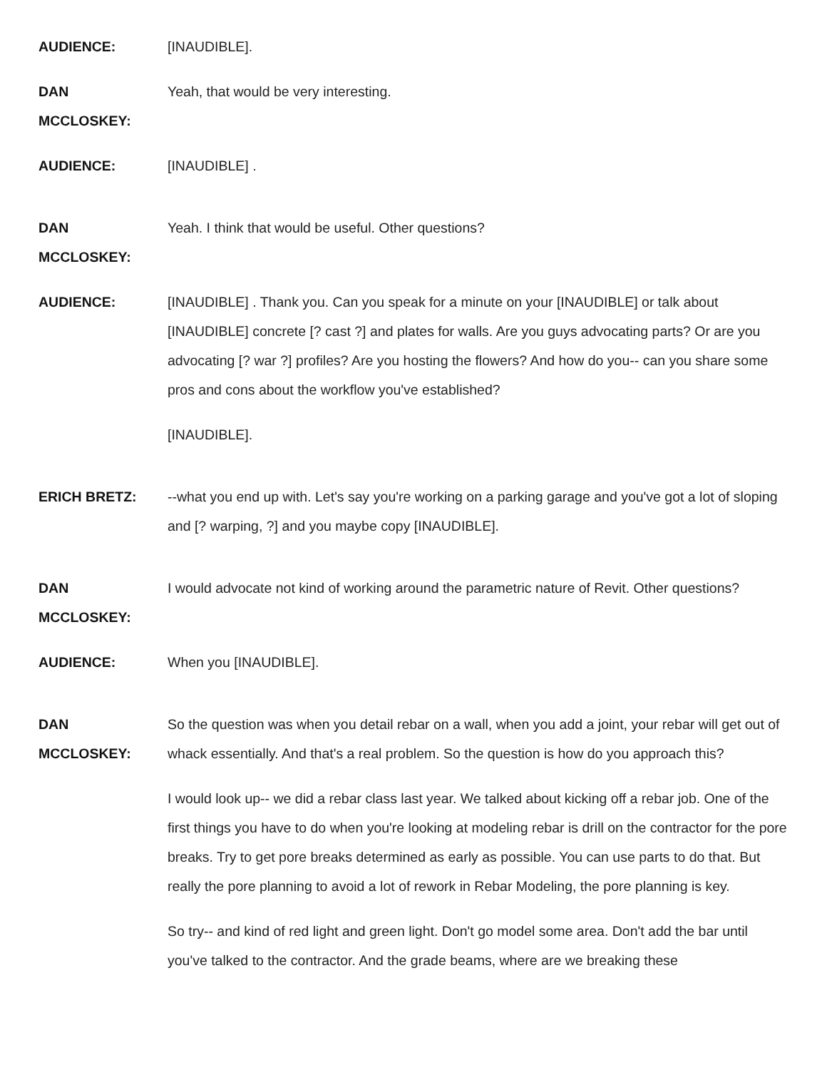AUDIENCE: [INAUDIBLE].
DAN
MCCLOSKEY:
Yeah, that would be very interesting.
AUDIENCE: [INAUDIBLE] .
DAN
MCCLOSKEY:
Yeah. I think that would be useful. Other questions?
AUDIENCE: [INAUDIBLE] . Thank you. Can you speak for a minute on your [INAUDIBLE] or talk about [INAUDIBLE] concrete [? cast ?] and plates for walls. Are you guys advocating parts? Or are you advocating [? war ?] profiles? Are you hosting the flowers? And how do you-- can you share some pros and cons about the workflow you've established?
[INAUDIBLE].
ERICH BRETZ: --what you end up with. Let's say you're working on a parking garage and you've got a lot of sloping and [? warping, ?] and you maybe copy [INAUDIBLE].
DAN
MCCLOSKEY:
I would advocate not kind of working around the parametric nature of Revit. Other questions?
AUDIENCE: When you [INAUDIBLE].
DAN
MCCLOSKEY:
So the question was when you detail rebar on a wall, when you add a joint, your rebar will get out of whack essentially. And that's a real problem. So the question is how do you approach this?
I would look up-- we did a rebar class last year. We talked about kicking off a rebar job. One of the first things you have to do when you're looking at modeling rebar is drill on the contractor for the pore breaks. Try to get pore breaks determined as early as possible. You can use parts to do that. But really the pore planning to avoid a lot of rework in Rebar Modeling, the pore planning is key.
So try-- and kind of red light and green light. Don't go model some area. Don't add the bar until you've talked to the contractor. And the grade beams, where are we breaking these